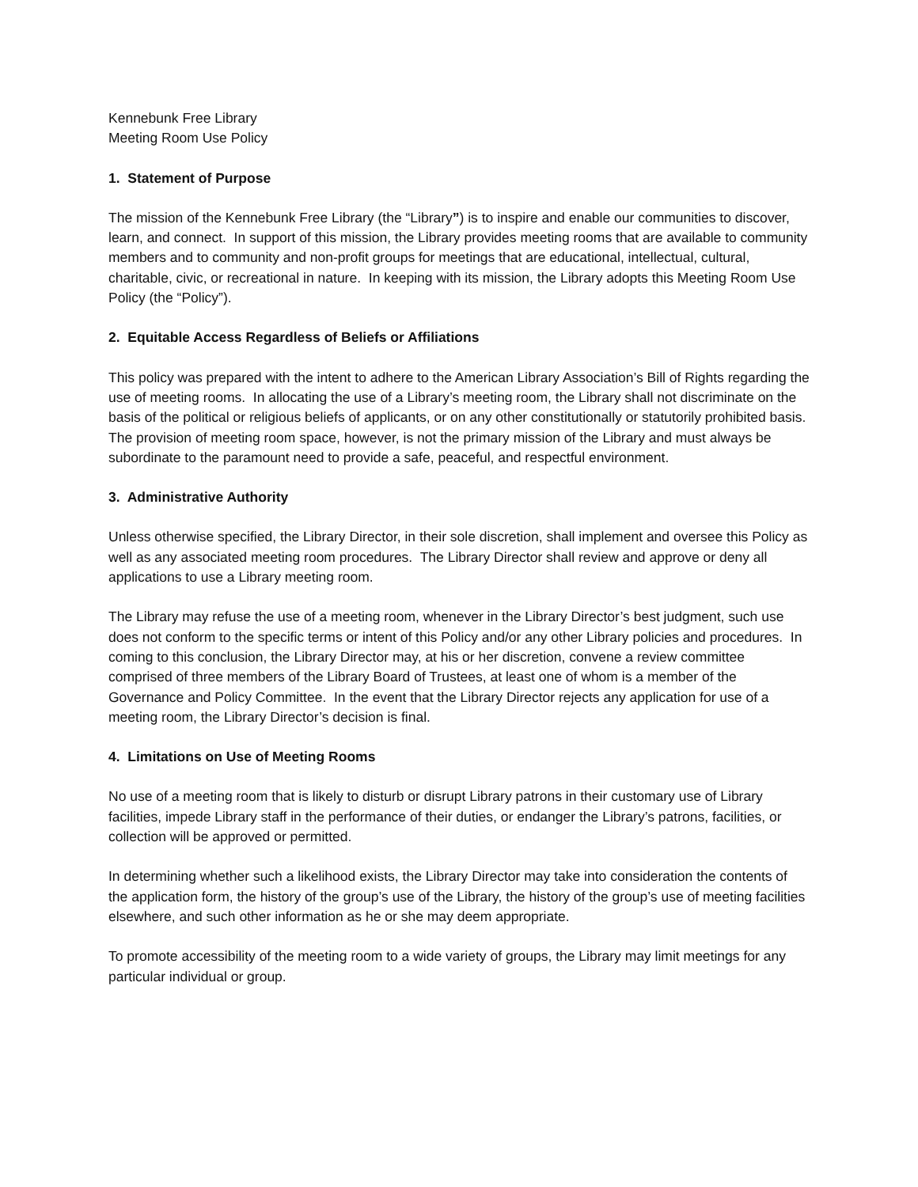Kennebunk Free Library
Meeting Room Use Policy
1. Statement of Purpose
The mission of the Kennebunk Free Library (the “Library”) is to inspire and enable our communities to discover, learn, and connect. In support of this mission, the Library provides meeting rooms that are available to community members and to community and non-profit groups for meetings that are educational, intellectual, cultural, charitable, civic, or recreational in nature. In keeping with its mission, the Library adopts this Meeting Room Use Policy (the “Policy”).
2. Equitable Access Regardless of Beliefs or Affiliations
This policy was prepared with the intent to adhere to the American Library Association’s Bill of Rights regarding the use of meeting rooms. In allocating the use of a Library’s meeting room, the Library shall not discriminate on the basis of the political or religious beliefs of applicants, or on any other constitutionally or statutorily prohibited basis. The provision of meeting room space, however, is not the primary mission of the Library and must always be subordinate to the paramount need to provide a safe, peaceful, and respectful environment.
3. Administrative Authority
Unless otherwise specified, the Library Director, in their sole discretion, shall implement and oversee this Policy as well as any associated meeting room procedures. The Library Director shall review and approve or deny all applications to use a Library meeting room.
The Library may refuse the use of a meeting room, whenever in the Library Director’s best judgment, such use does not conform to the specific terms or intent of this Policy and/or any other Library policies and procedures. In coming to this conclusion, the Library Director may, at his or her discretion, convene a review committee comprised of three members of the Library Board of Trustees, at least one of whom is a member of the Governance and Policy Committee. In the event that the Library Director rejects any application for use of a meeting room, the Library Director’s decision is final.
4. Limitations on Use of Meeting Rooms
No use of a meeting room that is likely to disturb or disrupt Library patrons in their customary use of Library facilities, impede Library staff in the performance of their duties, or endanger the Library’s patrons, facilities, or collection will be approved or permitted.
In determining whether such a likelihood exists, the Library Director may take into consideration the contents of the application form, the history of the group’s use of the Library, the history of the group’s use of meeting facilities elsewhere, and such other information as he or she may deem appropriate.
To promote accessibility of the meeting room to a wide variety of groups, the Library may limit meetings for any particular individual or group.